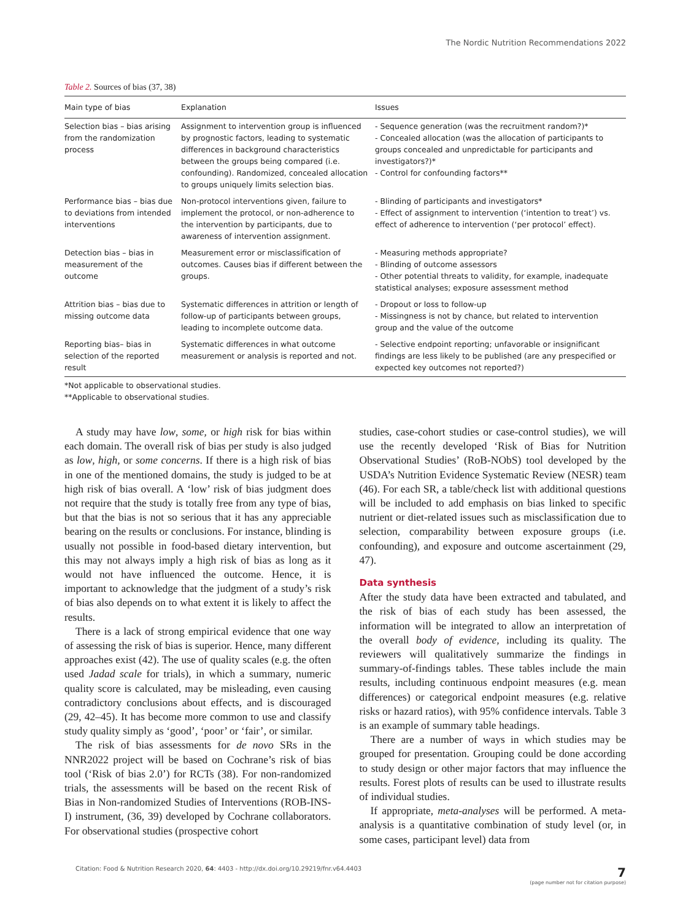The Nordic Nutrition Recommendations 2022
Table 2. Sources of bias (37, 38)
| Main type of bias | Explanation | Issues |
| --- | --- | --- |
| Selection bias – bias arising from the randomization process | Assignment to intervention group is influenced by prognostic factors, leading to systematic differences in background characteristics between the groups being compared (i.e. confounding). Randomized, concealed allocation to groups uniquely limits selection bias. | - Sequence generation (was the recruitment random?)* - Concealed allocation (was the allocation of participants to groups concealed and unpredictable for participants and investigators?)* - Control for confounding factors** |
| Performance bias – bias due to deviations from intended interventions | Non-protocol interventions given, failure to implement the protocol, or non-adherence to the intervention by participants, due to awareness of intervention assignment. | - Blinding of participants and investigators* - Effect of assignment to intervention (‘intention to treat’) vs. effect of adherence to intervention (‘per protocol’ effect). |
| Detection bias – bias in measurement of the outcome | Measurement error or misclassification of outcomes. Causes bias if different between the groups. | - Measuring methods appropriate? - Blinding of outcome assessors - Other potential threats to validity, for example, inadequate statistical analyses; exposure assessment method |
| Attrition bias – bias due to missing outcome data | Systematic differences in attrition or length of follow-up of participants between groups, leading to incomplete outcome data. | - Dropout or loss to follow-up - Missingness is not by chance, but related to intervention group and the value of the outcome |
| Reporting bias– bias in selection of the reported result | Systematic differences in what outcome measurement or analysis is reported and not. | - Selective endpoint reporting; unfavorable or insignificant findings are less likely to be published (are any prespecified or expected key outcomes not reported?) |
*Not applicable to observational studies.
**Applicable to observational studies.
A study may have low, some, or high risk for bias within each domain. The overall risk of bias per study is also judged as low, high, or some concerns. If there is a high risk of bias in one of the mentioned domains, the study is judged to be at high risk of bias overall. A ‘low’ risk of bias judgment does not require that the study is totally free from any type of bias, but that the bias is not so serious that it has any appreciable bearing on the results or conclusions. For instance, blinding is usually not possible in food-based dietary intervention, but this may not always imply a high risk of bias as long as it would not have influenced the outcome. Hence, it is important to acknowledge that the judgment of a study’s risk of bias also depends on to what extent it is likely to affect the results.
There is a lack of strong empirical evidence that one way of assessing the risk of bias is superior. Hence, many different approaches exist (42). The use of quality scales (e.g. the often used Jadad scale for trials), in which a summary, numeric quality score is calculated, may be misleading, even causing contradictory conclusions about effects, and is discouraged (29, 42–45). It has become more common to use and classify study quality simply as ‘good’, ‘poor’ or ‘fair’, or similar.
The risk of bias assessments for de novo SRs in the NNR2022 project will be based on Cochrane’s risk of bias tool (‘Risk of bias 2.0’) for RCTs (38). For non-randomized trials, the assessments will be based on the recent Risk of Bias in Non-randomized Studies of Interventions (ROB-INS-I) instrument, (36, 39) developed by Cochrane collaborators. For observational studies (prospective cohort
studies, case-cohort studies or case-control studies), we will use the recently developed ‘Risk of Bias for Nutrition Observational Studies’ (RoB-NObS) tool developed by the USDA’s Nutrition Evidence Systematic Review (NESR) team (46). For each SR, a table/check list with additional questions will be included to add emphasis on bias linked to specific nutrient or diet-related issues such as misclassification due to selection, comparability between exposure groups (i.e. confounding), and exposure and outcome ascertainment (29, 47).
Data synthesis
After the study data have been extracted and tabulated, and the risk of bias of each study has been assessed, the information will be integrated to allow an interpretation of the overall body of evidence, including its quality. The reviewers will qualitatively summarize the findings in summary-of-findings tables. These tables include the main results, including continuous endpoint measures (e.g. mean differences) or categorical endpoint measures (e.g. relative risks or hazard ratios), with 95% confidence intervals. Table 3 is an example of summary table headings.
There are a number of ways in which studies may be grouped for presentation. Grouping could be done according to study design or other major factors that may influence the results. Forest plots of results can be used to illustrate results of individual studies.
If appropriate, meta-analyses will be performed. A meta-analysis is a quantitative combination of study level (or, in some cases, participant level) data from
Citation: Food & Nutrition Research 2020, 64: 4403 - http://dx.doi.org/10.29219/fnr.v64.4403 7
(page number not for citation purpose)